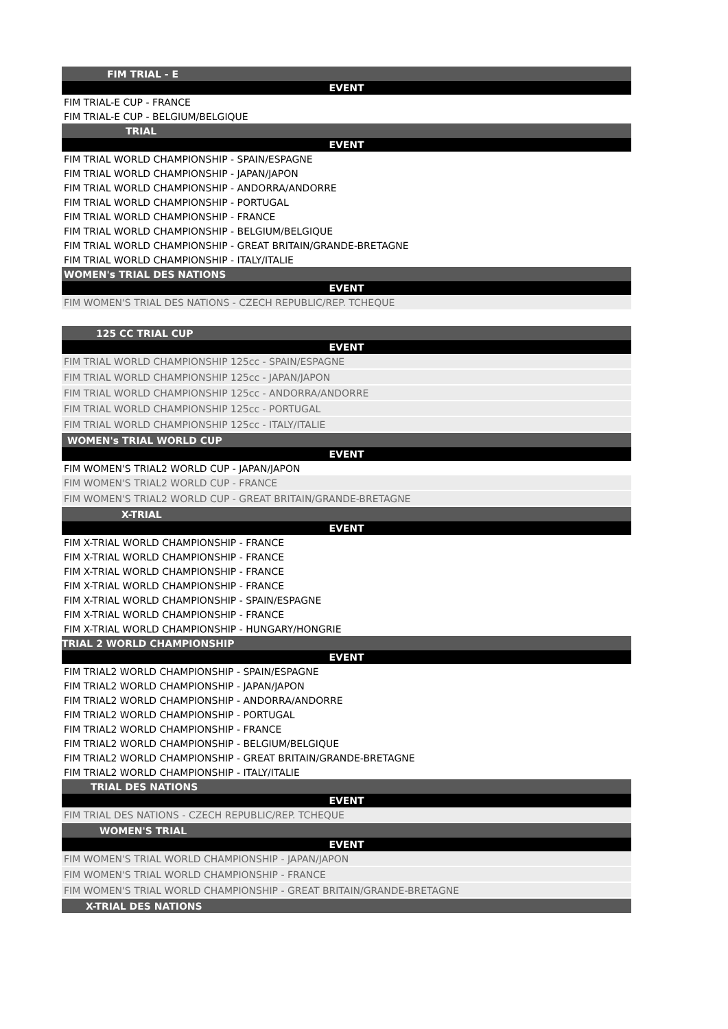| FIM TRIAL - E |
| --- |
| EVENT |
| FIM TRIAL-E CUP - FRANCE |
| FIM TRIAL-E CUP - BELGIUM/BELGIQUE |
| TRIAL |
| EVENT |
| FIM TRIAL WORLD CHAMPIONSHIP - SPAIN/ESPAGNE |
| FIM TRIAL WORLD CHAMPIONSHIP - JAPAN/JAPON |
| FIM TRIAL WORLD CHAMPIONSHIP - ANDORRA/ANDORRE |
| FIM TRIAL WORLD CHAMPIONSHIP - PORTUGAL |
| FIM TRIAL WORLD CHAMPIONSHIP - FRANCE |
| FIM TRIAL WORLD CHAMPIONSHIP - BELGIUM/BELGIQUE |
| FIM TRIAL WORLD CHAMPIONSHIP - GREAT BRITAIN/GRANDE-BRETAGNE |
| FIM TRIAL WORLD CHAMPIONSHIP - ITALY/ITALIE |
| WOMEN's TRIAL DES NATIONS |
| EVENT |
| FIM WOMEN'S TRIAL DES NATIONS - CZECH REPUBLIC/REP. TCHEQUE |
| 125 CC TRIAL CUP |
| EVENT |
| FIM TRIAL WORLD CHAMPIONSHIP 125cc - SPAIN/ESPAGNE |
| FIM TRIAL WORLD CHAMPIONSHIP 125cc - JAPAN/JAPON |
| FIM TRIAL WORLD CHAMPIONSHIP 125cc - ANDORRA/ANDORRE |
| FIM TRIAL WORLD CHAMPIONSHIP 125cc - PORTUGAL |
| FIM TRIAL WORLD CHAMPIONSHIP 125cc - ITALY/ITALIE |
| WOMEN's TRIAL WORLD CUP |
| EVENT |
| FIM WOMEN'S TRIAL2 WORLD CUP - JAPAN/JAPON |
| FIM WOMEN'S TRIAL2 WORLD CUP - FRANCE |
| FIM WOMEN'S TRIAL2 WORLD CUP - GREAT BRITAIN/GRANDE-BRETAGNE |
| X-TRIAL |
| EVENT |
| FIM X-TRIAL WORLD CHAMPIONSHIP - FRANCE |
| FIM X-TRIAL WORLD CHAMPIONSHIP - FRANCE |
| FIM X-TRIAL WORLD CHAMPIONSHIP - FRANCE |
| FIM X-TRIAL WORLD CHAMPIONSHIP - FRANCE |
| FIM X-TRIAL WORLD CHAMPIONSHIP - SPAIN/ESPAGNE |
| FIM X-TRIAL WORLD CHAMPIONSHIP - FRANCE |
| FIM X-TRIAL WORLD CHAMPIONSHIP - HUNGARY/HONGRIE |
| TRIAL 2 WORLD CHAMPIONSHIP |
| EVENT |
| FIM TRIAL2 WORLD CHAMPIONSHIP - SPAIN/ESPAGNE |
| FIM TRIAL2 WORLD CHAMPIONSHIP - JAPAN/JAPON |
| FIM TRIAL2 WORLD CHAMPIONSHIP - ANDORRA/ANDORRE |
| FIM TRIAL2 WORLD CHAMPIONSHIP - PORTUGAL |
| FIM TRIAL2 WORLD CHAMPIONSHIP - FRANCE |
| FIM TRIAL2 WORLD CHAMPIONSHIP - BELGIUM/BELGIQUE |
| FIM TRIAL2 WORLD CHAMPIONSHIP - GREAT BRITAIN/GRANDE-BRETAGNE |
| FIM TRIAL2 WORLD CHAMPIONSHIP - ITALY/ITALIE |
| TRIAL DES NATIONS |
| EVENT |
| FIM TRIAL DES NATIONS - CZECH REPUBLIC/REP. TCHEQUE |
| WOMEN'S TRIAL |
| EVENT |
| FIM WOMEN'S TRIAL WORLD CHAMPIONSHIP - JAPAN/JAPON |
| FIM WOMEN'S TRIAL WORLD CHAMPIONSHIP - FRANCE |
| FIM WOMEN'S TRIAL WORLD CHAMPIONSHIP - GREAT BRITAIN/GRANDE-BRETAGNE |
| X-TRIAL DES NATIONS |